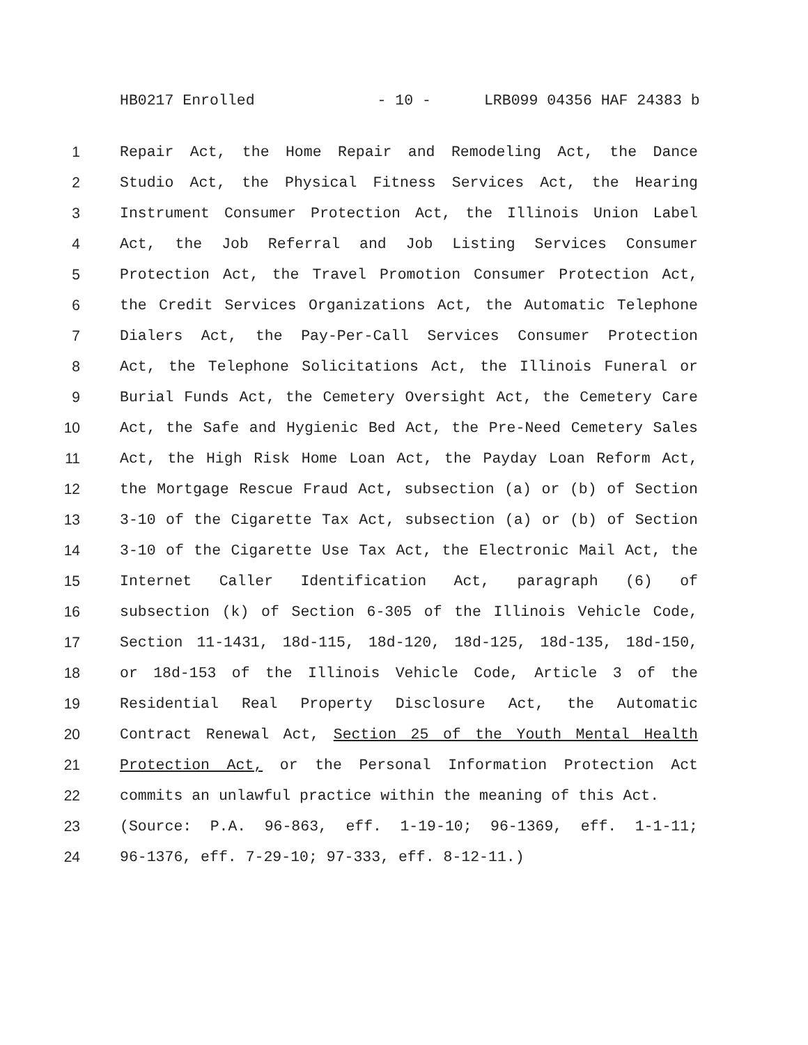HB0217 Enrolled - 10 - LRB099 04356 HAF 24383 b
1 Repair Act, the Home Repair and Remodeling Act, the Dance
2 Studio Act, the Physical Fitness Services Act, the Hearing
3 Instrument Consumer Protection Act, the Illinois Union Label
4 Act, the Job Referral and Job Listing Services Consumer
5 Protection Act, the Travel Promotion Consumer Protection Act,
6 the Credit Services Organizations Act, the Automatic Telephone
7 Dialers Act, the Pay-Per-Call Services Consumer Protection
8 Act, the Telephone Solicitations Act, the Illinois Funeral or
9 Burial Funds Act, the Cemetery Oversight Act, the Cemetery Care
10 Act, the Safe and Hygienic Bed Act, the Pre-Need Cemetery Sales
11 Act, the High Risk Home Loan Act, the Payday Loan Reform Act,
12 the Mortgage Rescue Fraud Act, subsection (a) or (b) of Section
13 3-10 of the Cigarette Tax Act, subsection (a) or (b) of Section
14 3-10 of the Cigarette Use Tax Act, the Electronic Mail Act, the
15 Internet Caller Identification Act, paragraph (6) of
16 subsection (k) of Section 6-305 of the Illinois Vehicle Code,
17 Section 11-1431, 18d-115, 18d-120, 18d-125, 18d-135, 18d-150,
18 or 18d-153 of the Illinois Vehicle Code, Article 3 of the
19 Residential Real Property Disclosure Act, the Automatic
20 Contract Renewal Act, Section 25 of the Youth Mental Health
21 Protection Act, or the Personal Information Protection Act
22 commits an unlawful practice within the meaning of this Act.
23 (Source: P.A. 96-863, eff. 1-19-10; 96-1369, eff. 1-1-11;
24 96-1376, eff. 7-29-10; 97-333, eff. 8-12-11.)